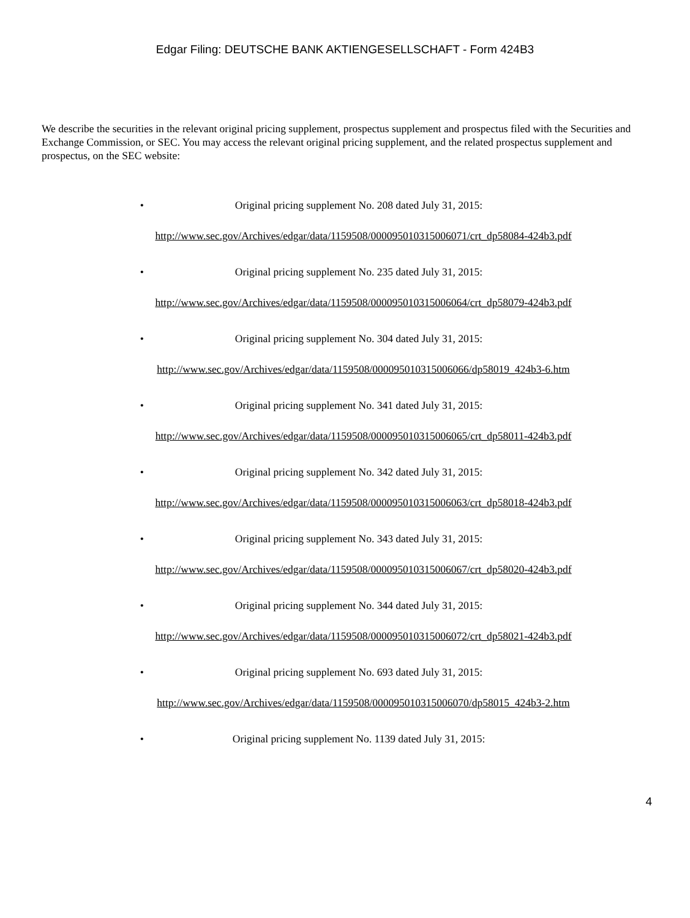Edgar Filing: DEUTSCHE BANK AKTIENGESELLSCHAFT - Form 424B3
We describe the securities in the relevant original pricing supplement, prospectus supplement and prospectus filed with the Securities and Exchange Commission, or SEC. You may access the relevant original pricing supplement, and the related prospectus supplement and prospectus, on the SEC website:
• Original pricing supplement No. 208 dated July 31, 2015:
http://www.sec.gov/Archives/edgar/data/1159508/000095010315006071/crt_dp58084-424b3.pdf
• Original pricing supplement No. 235 dated July 31, 2015:
http://www.sec.gov/Archives/edgar/data/1159508/000095010315006064/crt_dp58079-424b3.pdf
• Original pricing supplement No. 304 dated July 31, 2015:
http://www.sec.gov/Archives/edgar/data/1159508/000095010315006066/dp58019_424b3-6.htm
• Original pricing supplement No. 341 dated July 31, 2015:
http://www.sec.gov/Archives/edgar/data/1159508/000095010315006065/crt_dp58011-424b3.pdf
• Original pricing supplement No. 342 dated July 31, 2015:
http://www.sec.gov/Archives/edgar/data/1159508/000095010315006063/crt_dp58018-424b3.pdf
• Original pricing supplement No. 343 dated July 31, 2015:
http://www.sec.gov/Archives/edgar/data/1159508/000095010315006067/crt_dp58020-424b3.pdf
• Original pricing supplement No. 344 dated July 31, 2015:
http://www.sec.gov/Archives/edgar/data/1159508/000095010315006072/crt_dp58021-424b3.pdf
• Original pricing supplement No. 693 dated July 31, 2015:
http://www.sec.gov/Archives/edgar/data/1159508/000095010315006070/dp58015_424b3-2.htm
• Original pricing supplement No. 1139 dated July 31, 2015:
4